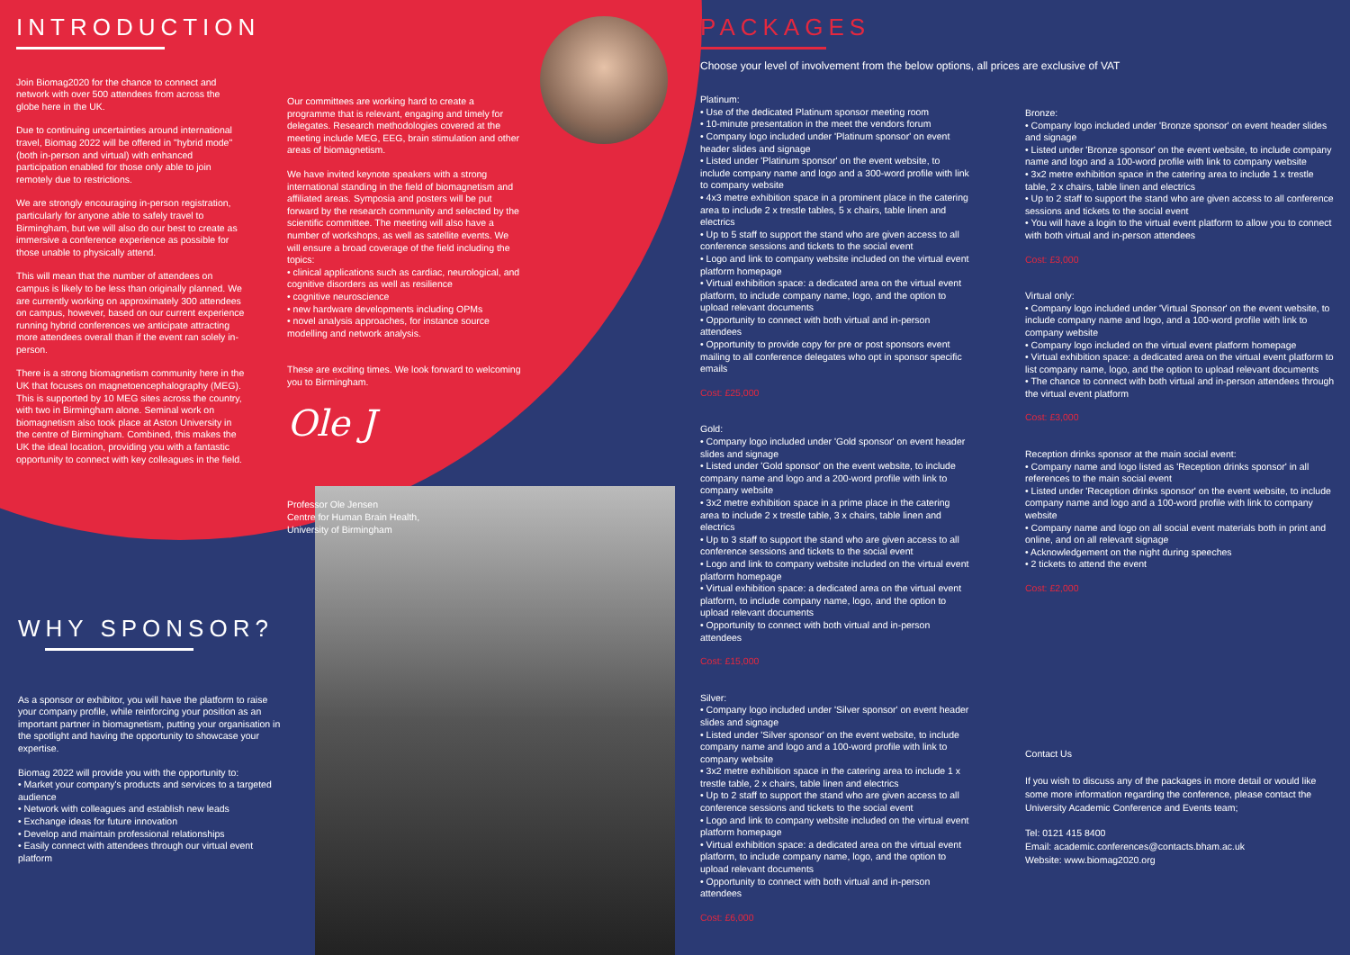INTRODUCTION
Join Biomag2020 for the chance to connect and network with over 500 attendees from across the globe here in the UK.
Due to continuing uncertainties around international travel, Biomag 2022 will be offered in "hybrid mode" (both in-person and virtual) with enhanced participation enabled for those only able to join remotely due to restrictions.
We are strongly encouraging in-person registration, particularly for anyone able to safely travel to Birmingham, but we will also do our best to create as immersive a conference experience as possible for those unable to physically attend.
This will mean that the number of attendees on campus is likely to be less than originally planned. We are currently working on approximately 300 attendees on campus, however, based on our current experience running hybrid conferences we anticipate attracting more attendees overall than if the event ran solely in-person.
There is a strong biomagnetism community here in the UK that focuses on magnetoencephalography (MEG). This is supported by 10 MEG sites across the country, with two in Birmingham alone. Seminal work on biomagnetism also took place at Aston University in the centre of Birmingham. Combined, this makes the UK the ideal location, providing you with a fantastic opportunity to connect with key colleagues in the field.
Our committees are working hard to create a programme that is relevant, engaging and timely for delegates. Research methodologies covered at the meeting include MEG, EEG, brain stimulation and other areas of biomagnetism.
We have invited keynote speakers with a strong international standing in the field of biomagnetism and affiliated areas. Symposia and posters will be put forward by the research community and selected by the scientific committee. The meeting will also have a number of workshops, as well as satellite events. We will ensure a broad coverage of the field including the topics:
• clinical applications such as cardiac, neurological, and cognitive disorders as well as resilience
• cognitive neuroscience
• new hardware developments including OPMs
• novel analysis approaches, for instance source modelling and network analysis.
These are exciting times. We look forward to welcoming you to Birmingham.
Ole J
Professor Ole Jensen
Centre for Human Brain Health,
University of Birmingham
WHY SPONSOR?
As a sponsor or exhibitor, you will have the platform to raise your company profile, while reinforcing your position as an important partner in biomagnetism, putting your organisation in the spotlight and having the opportunity to showcase your expertise.
Biomag 2022 will provide you with the opportunity to:
• Market your company's products and services to a targeted audience
• Network with colleagues and establish new leads
• Exchange ideas for future innovation
• Develop and maintain professional relationships
• Easily connect with attendees through our virtual event platform
PACKAGES
Choose your level of involvement from the below options, all prices are exclusive of VAT
Platinum:
• Use of the dedicated Platinum sponsor meeting room
• 10-minute presentation in the meet the vendors forum
• Company logo included under 'Platinum sponsor' on event header slides and signage
• Listed under 'Platinum sponsor' on the event website, to include company name and logo and a 300-word profile with link to company website
• 4x3 metre exhibition space in a prominent place in the catering area to include 2 x trestle tables, 5 x chairs, table linen and electrics
• Up to 5 staff to support the stand who are given access to all conference sessions and tickets to the social event
• Logo and link to company website included on the virtual event platform homepage
• Virtual exhibition space: a dedicated area on the virtual event platform, to include company name, logo, and the option to upload relevant documents
• Opportunity to connect with both virtual and in-person attendees
• Opportunity to provide copy for pre or post sponsors event mailing to all conference delegates who opt in sponsor specific emails
Cost: £25,000
Gold:
• Company logo included under 'Gold sponsor' on event header slides and signage
• Listed under 'Gold sponsor' on the event website, to include company name and logo and a 200-word profile with link to company website
• 3x2 metre exhibition space in a prime place in the catering area to include 2 x trestle table, 3 x chairs, table linen and electrics
• Up to 3 staff to support the stand who are given access to all conference sessions and tickets to the social event
• Logo and link to company website included on the virtual event platform homepage
• Virtual exhibition space: a dedicated area on the virtual event platform, to include company name, logo, and the option to upload relevant documents
• Opportunity to connect with both virtual and in-person attendees
Cost: £15,000
Silver:
• Company logo included under 'Silver sponsor' on event header slides and signage
• Listed under 'Silver sponsor' on the event website, to include company name and logo and a 100-word profile with link to company website
• 3x2 metre exhibition space in the catering area to include 1 x trestle table, 2 x chairs, table linen and electrics
• Up to 2 staff to support the stand who are given access to all conference sessions and tickets to the social event
• Logo and link to company website included on the virtual event platform homepage
• Virtual exhibition space: a dedicated area on the virtual event platform, to include company name, logo, and the option to upload relevant documents
• Opportunity to connect with both virtual and in-person attendees
Cost: £6,000
Bronze:
• Company logo included under 'Bronze sponsor' on event header slides and signage
• Listed under 'Bronze sponsor' on the event website, to include company name and logo and a 100-word profile with link to company website
• 3x2 metre exhibition space in the catering area to include 1 x trestle table, 2 x chairs, table linen and electrics
• Up to 2 staff to support the stand who are given access to all conference sessions and tickets to the social event
• You will have a login to the virtual event platform to allow you to connect with both virtual and in-person attendees
Cost: £3,000
Virtual only:
• Company logo included under 'Virtual Sponsor' on the event website, to include company name and logo, and a 100-word profile with link to company website
• Company logo included on the virtual event platform homepage
• Virtual exhibition space: a dedicated area on the virtual event platform to list company name, logo, and the option to upload relevant documents
• The chance to connect with both virtual and in-person attendees through the virtual event platform
Cost: £3,000
Reception drinks sponsor at the main social event:
• Company name and logo listed as 'Reception drinks sponsor' in all references to the main social event
• Listed under 'Reception drinks sponsor' on the event website, to include company name and logo and a 100-word profile with link to company website
• Company name and logo on all social event materials both in print and online, and on all relevant signage
• Acknowledgement on the night during speeches
• 2 tickets to attend the event
Cost: £2,000
Contact Us
If you wish to discuss any of the packages in more detail or would like some more information regarding the conference, please contact the University Academic Conference and Events team;
Tel: 0121 415 8400
Email: academic.conferences@contacts.bham.ac.uk
Website: www.biomag2020.org